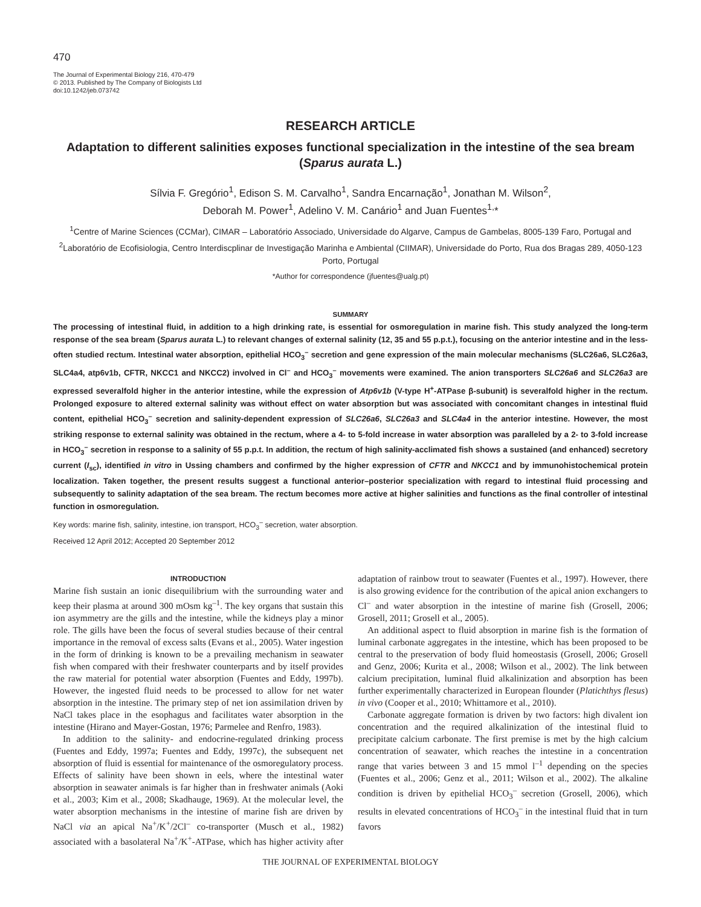470
The Journal of Experimental Biology 216, 470-479
© 2013. Published by The Company of Biologists Ltd
doi:10.1242/jeb.073742
RESEARCH ARTICLE
Adaptation to different salinities exposes functional specialization in the intestine of the sea bream (Sparus aurata L.)
Sílvia F. Gregório<sup>1</sup>, Edison S. M. Carvalho<sup>1</sup>, Sandra Encarnação<sup>1</sup>, Jonathan M. Wilson<sup>2</sup>,
Deborah M. Power<sup>1</sup>, Adelino V. M. Canário<sup>1</sup> and Juan Fuentes<sup>1,</sup>*
<sup>1</sup> Centre of Marine Sciences (CCMar), CIMAR – Laboratório Associado, Universidade do Algarve, Campus de Gambelas, 8005-139 Faro, Portugal and <sup>2</sup>Laboratório de Ecofisiologia, Centro Interdiscplinar de Investigação Marinha e Ambiental (CIIMAR), Universidade do Porto, Rua dos Bragas 289, 4050-123 Porto, Portugal
*Author for correspondence (jfuentes@ualg.pt)
SUMMARY
The processing of intestinal fluid, in addition to a high drinking rate, is essential for osmoregulation in marine fish. This study analyzed the long-term response of the sea bream (Sparus aurata L.) to relevant changes of external salinity (12, 35 and 55 p.p.t.), focusing on the anterior intestine and in the less-often studied rectum. Intestinal water absorption, epithelial HCO<sub>3</sub><sup>–</sup> secretion and gene expression of the main molecular mechanisms (SLC26a6, SLC26a3, SLC4a4, atp6v1b, CFTR, NKCC1 and NKCC2) involved in Cl<sup>–</sup> and HCO<sub>3</sub><sup>–</sup> movements were examined. The anion transporters SLC26a6 and SLC26a3 are expressed severalfold higher in the anterior intestine, while the expression of Atp6v1b (V-type H<sup>+</sup>-ATPase β-subunit) is severalfold higher in the rectum. Prolonged exposure to altered external salinity was without effect on water absorption but was associated with concomitant changes in intestinal fluid content, epithelial HCO<sub>3</sub><sup>–</sup> secretion and salinity-dependent expression of SLC26a6, SLC26a3 and SLC4a4 in the anterior intestine. However, the most striking response to external salinity was obtained in the rectum, where a 4- to 5-fold increase in water absorption was paralleled by a 2- to 3-fold increase in HCO<sub>3</sub><sup>–</sup> secretion in response to a salinity of 55 p.p.t. In addition, the rectum of high salinity-acclimated fish shows a sustained (and enhanced) secretory current (I<sub>sc</sub>), identified in vitro in Ussing chambers and confirmed by the higher expression of CFTR and NKCC1 and by immunohistochemical protein localization. Taken together, the present results suggest a functional anterior–posterior specialization with regard to intestinal fluid processing and subsequently to salinity adaptation of the sea bream. The rectum becomes more active at higher salinities and functions as the final controller of intestinal function in osmoregulation.
Key words: marine fish, salinity, intestine, ion transport, HCO<sub>3</sub><sup>–</sup> secretion, water absorption.
Received 12 April 2012; Accepted 20 September 2012
INTRODUCTION
Marine fish sustain an ionic disequilibrium with the surrounding water and keep their plasma at around 300 mOsm kg<sup>–1</sup>. The key organs that sustain this ion asymmetry are the gills and the intestine, while the kidneys play a minor role. The gills have been the focus of several studies because of their central importance in the removal of excess salts (Evans et al., 2005). Water ingestion in the form of drinking is known to be a prevailing mechanism in seawater fish when compared with their freshwater counterparts and by itself provides the raw material for potential water absorption (Fuentes and Eddy, 1997b). However, the ingested fluid needs to be processed to allow for net water absorption in the intestine. The primary step of net ion assimilation driven by NaCl takes place in the esophagus and facilitates water absorption in the intestine (Hirano and Mayer-Gostan, 1976; Parmelee and Renfro, 1983).
In addition to the salinity- and endocrine-regulated drinking process (Fuentes and Eddy, 1997a; Fuentes and Eddy, 1997c), the subsequent net absorption of fluid is essential for maintenance of the osmoregulatory process. Effects of salinity have been shown in eels, where the intestinal water absorption in seawater animals is far higher than in freshwater animals (Aoki et al., 2003; Kim et al., 2008; Skadhauge, 1969). At the molecular level, the water absorption mechanisms in the intestine of marine fish are driven by NaCl via an apical Na<sup>+</sup>/K<sup>+</sup>/2Cl<sup>–</sup> co-transporter (Musch et al., 1982) associated with a basolateral Na<sup>+</sup>/K<sup>+</sup>-ATPase, which has higher activity after adaptation of rainbow trout to seawater (Fuentes et al., 1997). However, there is also growing evidence for the contribution of the apical anion exchangers to Cl<sup>–</sup> and water absorption in the intestine of marine fish (Grosell, 2006; Grosell, 2011; Grosell et al., 2005).
An additional aspect to fluid absorption in marine fish is the formation of luminal carbonate aggregates in the intestine, which has been proposed to be central to the preservation of body fluid homeostasis (Grosell, 2006; Grosell and Genz, 2006; Kurita et al., 2008; Wilson et al., 2002). The link between calcium precipitation, luminal fluid alkalinization and absorption has been further experimentally characterized in European flounder (Platichthys flesus) in vivo (Cooper et al., 2010; Whittamore et al., 2010).
Carbonate aggregate formation is driven by two factors: high divalent ion concentration and the required alkalinization of the intestinal fluid to precipitate calcium carbonate. The first premise is met by the high calcium concentration of seawater, which reaches the intestine in a concentration range that varies between 3 and 15 mmol l<sup>–1</sup> depending on the species (Fuentes et al., 2006; Genz et al., 2011; Wilson et al., 2002). The alkaline condition is driven by epithelial HCO<sub>3</sub><sup>–</sup> secretion (Grosell, 2006), which results in elevated concentrations of HCO<sub>3</sub><sup>–</sup> in the intestinal fluid that in turn favors
THE JOURNAL OF EXPERIMENTAL BIOLOGY